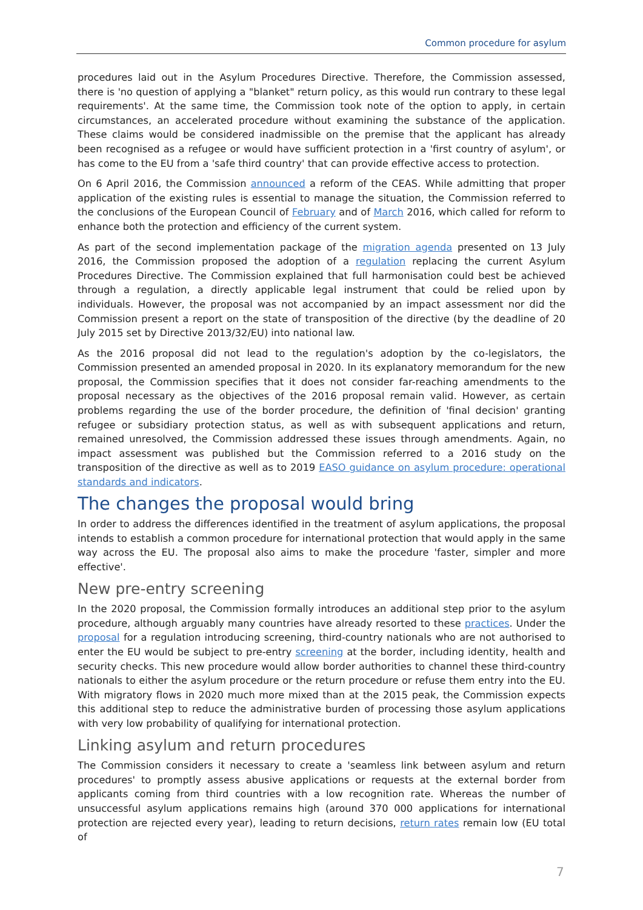Common procedure for asylum
procedures laid out in the Asylum Procedures Directive. Therefore, the Commission assessed, there is 'no question of applying a "blanket" return policy, as this would run contrary to these legal requirements'. At the same time, the Commission took note of the option to apply, in certain circumstances, an accelerated procedure without examining the substance of the application. These claims would be considered inadmissible on the premise that the applicant has already been recognised as a refugee or would have sufficient protection in a 'first country of asylum', or has come to the EU from a 'safe third country' that can provide effective access to protection.
On 6 April 2016, the Commission announced a reform of the CEAS. While admitting that proper application of the existing rules is essential to manage the situation, the Commission referred to the conclusions of the European Council of February and of March 2016, which called for reform to enhance both the protection and efficiency of the current system.
As part of the second implementation package of the migration agenda presented on 13 July 2016, the Commission proposed the adoption of a regulation replacing the current Asylum Procedures Directive. The Commission explained that full harmonisation could best be achieved through a regulation, a directly applicable legal instrument that could be relied upon by individuals. However, the proposal was not accompanied by an impact assessment nor did the Commission present a report on the state of transposition of the directive (by the deadline of 20 July 2015 set by Directive 2013/32/EU) into national law.
As the 2016 proposal did not lead to the regulation's adoption by the co-legislators, the Commission presented an amended proposal in 2020. In its explanatory memorandum for the new proposal, the Commission specifies that it does not consider far-reaching amendments to the proposal necessary as the objectives of the 2016 proposal remain valid. However, as certain problems regarding the use of the border procedure, the definition of 'final decision' granting refugee or subsidiary protection status, as well as with subsequent applications and return, remained unresolved, the Commission addressed these issues through amendments. Again, no impact assessment was published but the Commission referred to a 2016 study on the transposition of the directive as well as to 2019 EASO guidance on asylum procedure: operational standards and indicators.
The changes the proposal would bring
In order to address the differences identified in the treatment of asylum applications, the proposal intends to establish a common procedure for international protection that would apply in the same way across the EU. The proposal also aims to make the procedure 'faster, simpler and more effective'.
New pre-entry screening
In the 2020 proposal, the Commission formally introduces an additional step prior to the asylum procedure, although arguably many countries have already resorted to these practices. Under the proposal for a regulation introducing screening, third-country nationals who are not authorised to enter the EU would be subject to pre-entry screening at the border, including identity, health and security checks. This new procedure would allow border authorities to channel these third-country nationals to either the asylum procedure or the return procedure or refuse them entry into the EU. With migratory flows in 2020 much more mixed than at the 2015 peak, the Commission expects this additional step to reduce the administrative burden of processing those asylum applications with very low probability of qualifying for international protection.
Linking asylum and return procedures
The Commission considers it necessary to create a 'seamless link between asylum and return procedures' to promptly assess abusive applications or requests at the external border from applicants coming from third countries with a low recognition rate. Whereas the number of unsuccessful asylum applications remains high (around 370 000 applications for international protection are rejected every year), leading to return decisions, return rates remain low (EU total of
7